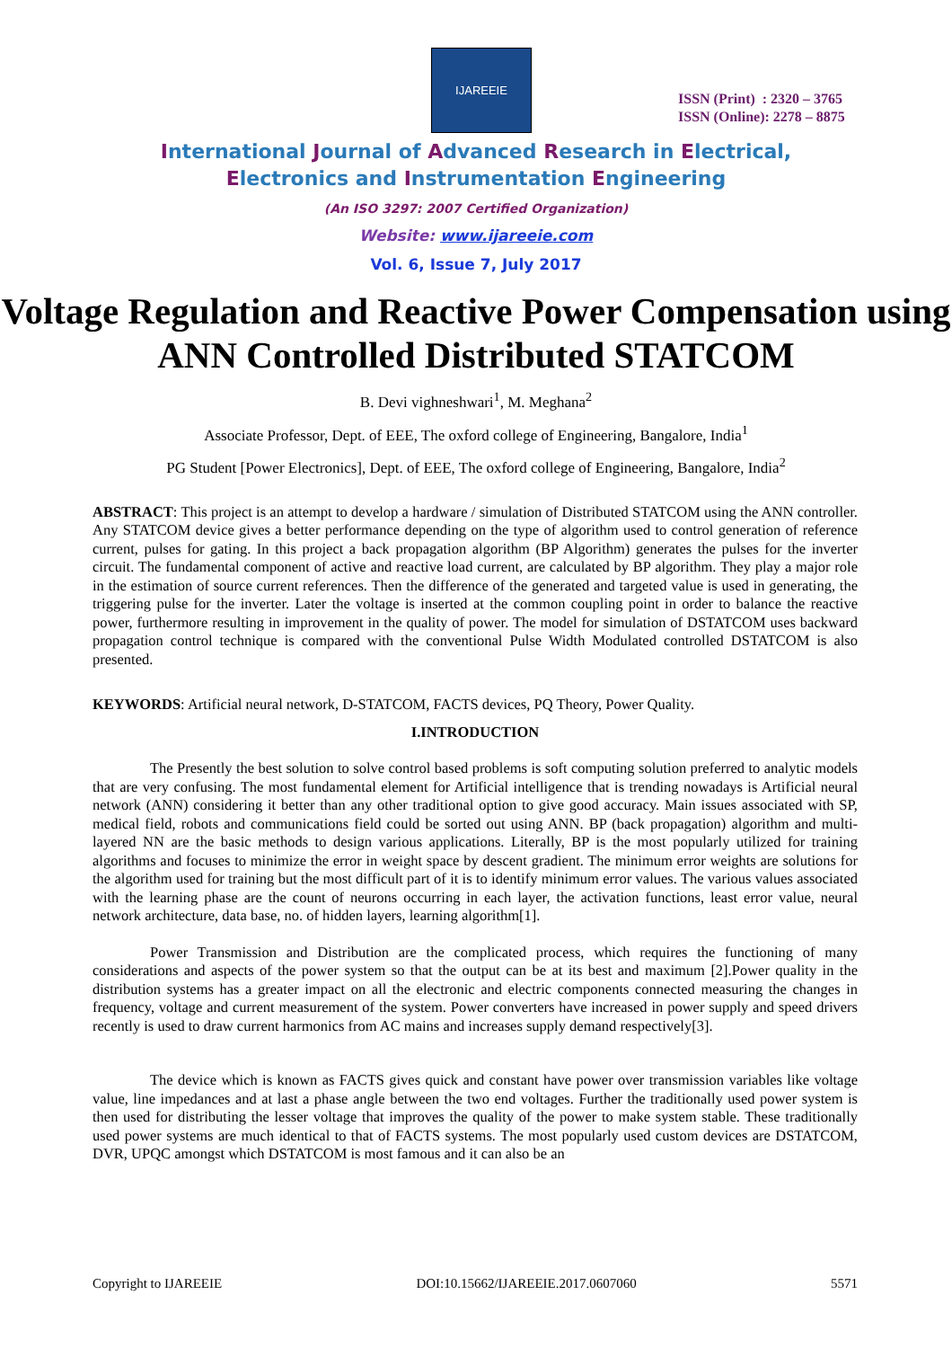IJAREEIE
ISSN (Print) : 2320 – 3765
ISSN (Online): 2278 – 8875
International Journal of Advanced Research in Electrical,
Electronics and Instrumentation Engineering
(An ISO 3297: 2007 Certified Organization)
Website: www.ijareeie.com
Vol. 6, Issue 7, July 2017
Voltage Regulation and Reactive Power Compensation using ANN Controlled Distributed STATCOM
B. Devi vighneshwari<sup>1</sup>, M. Meghana<sup>2</sup>
Associate Professor, Dept. of EEE, The oxford college of Engineering, Bangalore, India<sup>1</sup>
PG Student [Power Electronics], Dept. of EEE, The oxford college of Engineering, Bangalore, India<sup>2</sup>
ABSTRACT: This project is an attempt to develop a hardware / simulation of Distributed STATCOM using the ANN controller. Any STATCOM device gives a better performance depending on the type of algorithm used to control generation of reference current, pulses for gating. In this project a back propagation algorithm (BP Algorithm) generates the pulses for the inverter circuit. The fundamental component of active and reactive load current, are calculated by BP algorithm. They play a major role in the estimation of source current references. Then the difference of the generated and targeted value is used in generating, the triggering pulse for the inverter. Later the voltage is inserted at the common coupling point in order to balance the reactive power, furthermore resulting in improvement in the quality of power. The model for simulation of DSTATCOM uses backward propagation control technique is compared with the conventional Pulse Width Modulated controlled DSTATCOM is also presented.
KEYWORDS: Artificial neural network, D-STATCOM, FACTS devices, PQ Theory, Power Quality.
I.INTRODUCTION
The Presently the best solution to solve control based problems is soft computing solution preferred to analytic models that are very confusing. The most fundamental element for Artificial intelligence that is trending nowadays is Artificial neural network (ANN) considering it better than any other traditional option to give good accuracy. Main issues associated with SP, medical field, robots and communications field could be sorted out using ANN. BP (back propagation) algorithm and multi-layered NN are the basic methods to design various applications. Literally, BP is the most popularly utilized for training algorithms and focuses to minimize the error in weight space by descent gradient. The minimum error weights are solutions for the algorithm used for training but the most difficult part of it is to identify minimum error values. The various values associated with the learning phase are the count of neurons occurring in each layer, the activation functions, least error value, neural network architecture, data base, no. of hidden layers, learning algorithm[1].
Power Transmission and Distribution are the complicated process, which requires the functioning of many considerations and aspects of the power system so that the output can be at its best and maximum [2].Power quality in the distribution systems has a greater impact on all the electronic and electric components connected measuring the changes in frequency, voltage and current measurement of the system. Power converters have increased in power supply and speed drivers recently is used to draw current harmonics from AC mains and increases supply demand respectively[3].
The device which is known as FACTS gives quick and constant have power over transmission variables like voltage value, line impedances and at last a phase angle between the two end voltages. Further the traditionally used power system is then used for distributing the lesser voltage that improves the quality of the power to make system stable. These traditionally used power systems are much identical to that of FACTS systems. The most popularly used custom devices are DSTATCOM, DVR, UPQC amongst which DSTATCOM is most famous and it can also be an
Copyright to IJAREEIE DOI:10.15662/IJAREEIE.2017.0607060 5571